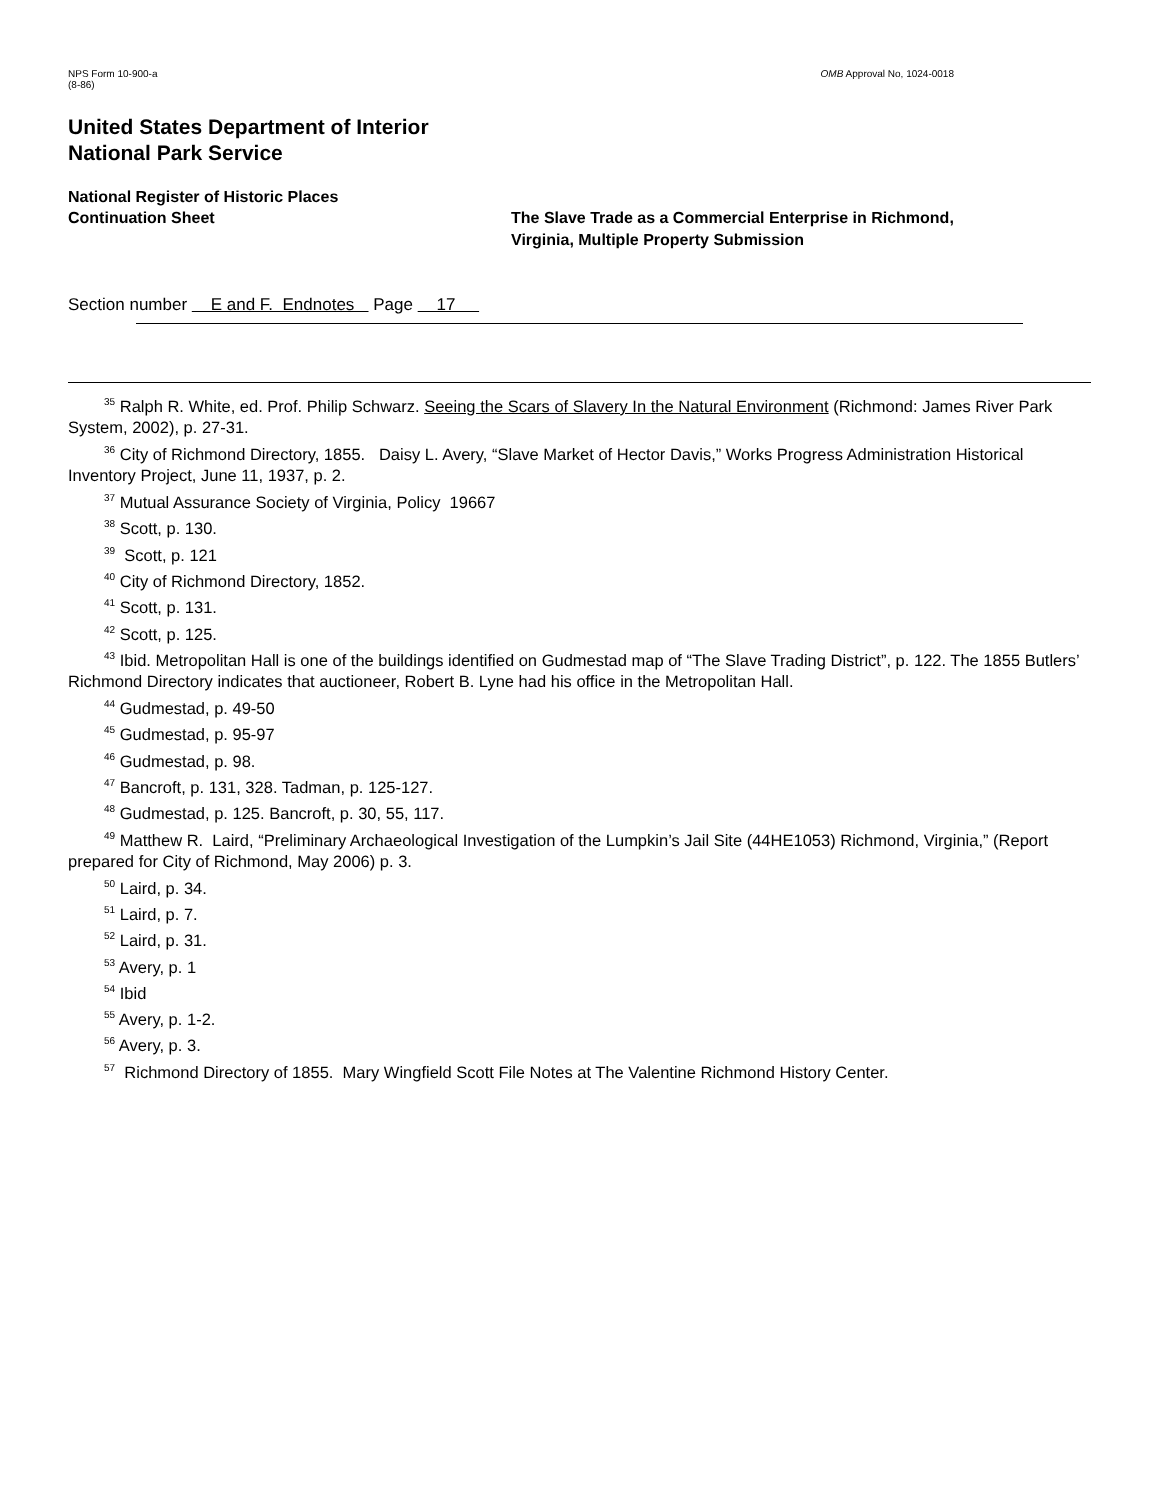NPS Form 10-900-a
(8-86)
OMB Approval No, 1024-0018
United States Department of Interior
National Park Service
National Register of Historic Places
Continuation Sheet
The Slave Trade as a Commercial Enterprise in Richmond,
Virginia, Multiple Property Submission
Section number E and F. Endnotes Page 17
<sup>35</sup> Ralph R. White, ed. Prof. Philip Schwarz. Seeing the Scars of Slavery In the Natural Environment (Richmond: James River Park System, 2002), p. 27-31.
<sup>36</sup> City of Richmond Directory, 1855. Daisy L. Avery, “Slave Market of Hector Davis,” Works Progress Administration Historical Inventory Project, June 11, 1937, p. 2.
<sup>37</sup> Mutual Assurance Society of Virginia, Policy 19667
<sup>38</sup> Scott, p. 130.
<sup>39</sup> Scott, p. 121
<sup>40</sup> City of Richmond Directory, 1852.
<sup>41</sup> Scott, p. 131.
<sup>42</sup> Scott, p. 125.
<sup>43</sup> Ibid. Metropolitan Hall is one of the buildings identified on Gudmestad map of “The Slave Trading District”, p. 122. The 1855 Butlers’ Richmond Directory indicates that auctioneer, Robert B. Lyne had his office in the Metropolitan Hall.
<sup>44</sup> Gudmestad, p. 49-50
<sup>45</sup> Gudmestad, p. 95-97
<sup>46</sup> Gudmestad, p. 98.
<sup>47</sup> Bancroft, p. 131, 328. Tadman, p. 125-127.
<sup>48</sup> Gudmestad, p. 125. Bancroft, p. 30, 55, 117.
<sup>49</sup> Matthew R. Laird, “Preliminary Archaeological Investigation of the Lumpkin’s Jail Site (44HE1053) Richmond, Virginia,” (Report prepared for City of Richmond, May 2006) p. 3.
<sup>50</sup> Laird, p. 34.
<sup>51</sup> Laird, p. 7.
<sup>52</sup> Laird, p. 31.
<sup>53</sup> Avery, p. 1
<sup>54</sup> Ibid
<sup>55</sup> Avery, p. 1-2.
<sup>56</sup> Avery, p. 3.
<sup>57</sup> Richmond Directory of 1855. Mary Wingfield Scott File Notes at The Valentine Richmond History Center.